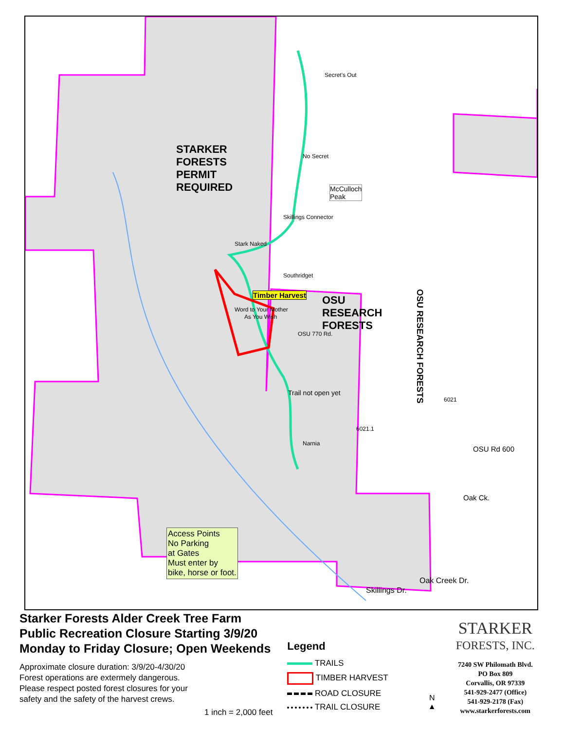STARKER
FORESTS
PERMIT
REQUIRED
OSU
RESEARCH
FORESTS
OSU RESEARCH FORESTS
Secret's Out
No Secret
McCulloch
Peak
Skillings Connector
Stark Naked
Southridget
Word to Your Mother
OSU 770 Rd.
Timber Harvest
As You Wish
Trail not open yet
Narnia
6021.1
6021
OSU Rd 600
Oak Ck.
Skillings Dr.
Oak Creek Dr.
Access Points
No Parking
at Gates
Must enter by
bike, horse or foot.
Starker Forests Alder Creek Tree Farm
Public Recreation Closure Starting 3/9/20
Monday to Friday Closure; Open Weekends
Approximate closure duration: 3/9/20-4/30/20
Forest operations are extermely dangerous.
Please respect posted forest closures for your
safety and the safety of the harvest crews.
1 inch = 2,000 feet
Legend
TRAILS
TIMBER HARVEST
ROAD CLOSURE
TRAIL CLOSURE
N
▲
STARKER
FORESTS, INC.
7240 SW Philomath Blvd.
PO Box 809
Corvallis, OR 97339
541-929-2477 (Office)
541-929-2178 (Fax)
www.starkerforests.com